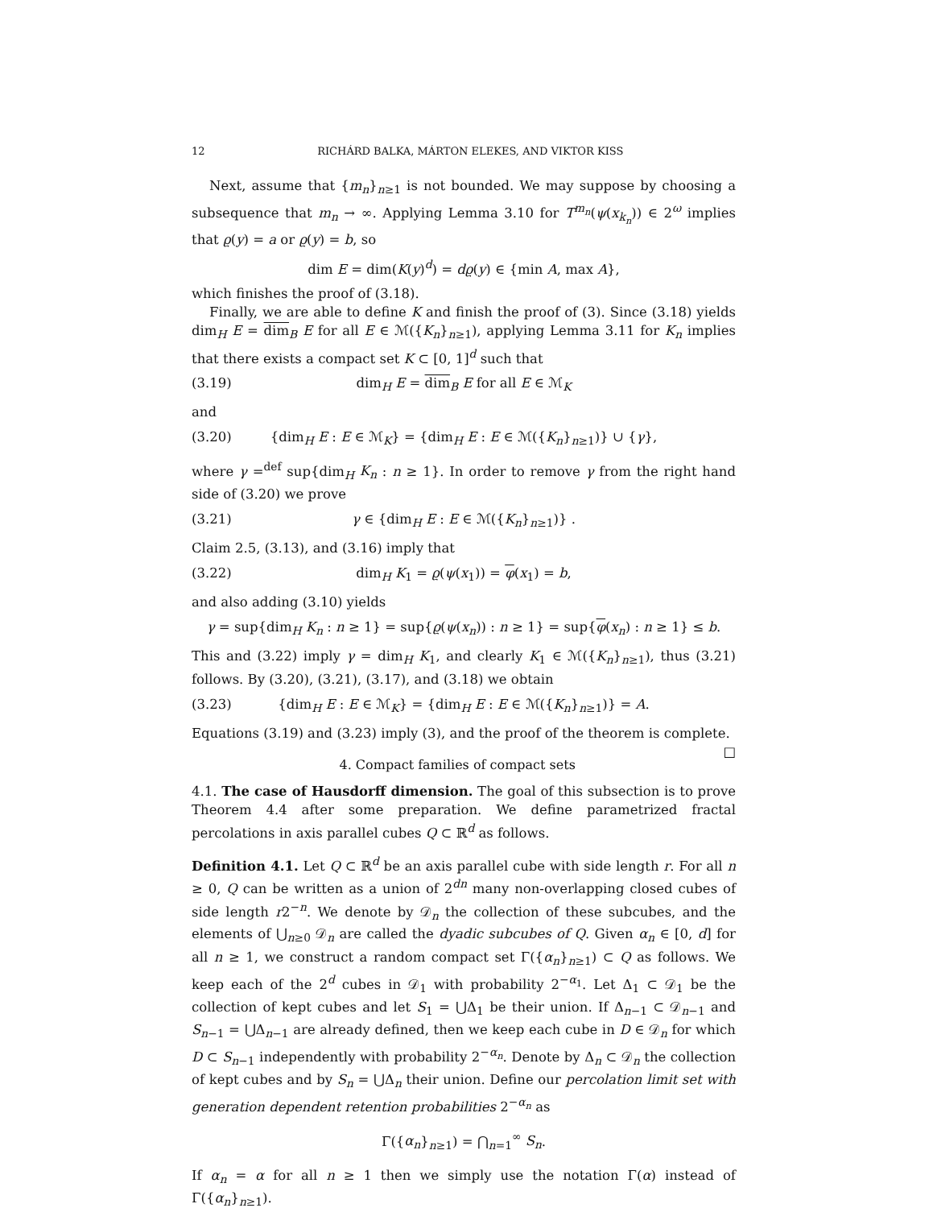12 RICHÁRD BALKA, MÁRTON ELEKES, AND VIKTOR KISS
Next, assume that {m<sub>n</sub>}<sub>n≥1</sub> is not bounded. We may suppose by choosing a subsequence that m<sub>n</sub> → ∞. Applying Lemma 3.10 for T<sup>m<sub>n</sub></sup>(ψ(x<sub>k<sub>n</sub></sub>)) ∈ 2<sup>ω</sup> implies that ϱ(y) = a or ϱ(y) = b, so
dim E = dim(K(y)<sup>d</sup>) = dϱ(y) ∈ {min A, max A},
which finishes the proof of (3.18).
Finally, we are able to define K and finish the proof of (3). Since (3.18) yields dim<sub>H</sub> E = dim<sub>B</sub> E for all E ∈ ℳ({K<sub>n</sub>}<sub>n≥1</sub>), applying Lemma 3.11 for K<sub>n</sub> implies that there exists a compact set K ⊂ [0, 1]<sup>d</sup> such that
(3.19) dim<sub>H</sub> E = dim<sub>B</sub> E for all E ∈ ℳ<sub>K</sub>
and
(3.20) {dim<sub>H</sub> E : E ∈ ℳ<sub>K</sub>} = {dim<sub>H</sub> E : E ∈ ℳ({K<sub>n</sub>}<sub>n≥1</sub>)} ∪ {γ},
where γ =<sup>def</sup> sup{dim<sub>H</sub> K<sub>n</sub> : n ≥ 1}. In order to remove γ from the right hand side of (3.20) we prove
(3.21) γ ∈ {dim<sub>H</sub> E : E ∈ ℳ({K<sub>n</sub>}<sub>n≥1</sub>)} .
Claim 2.5, (3.13), and (3.16) imply that
(3.22) dim<sub>H</sub> K<sub>1</sub> = ϱ(ψ(x<sub>1</sub>)) = φ(x<sub>1</sub>) = b,
and also adding (3.10) yields
γ = sup{dim<sub>H</sub> K<sub>n</sub> : n ≥ 1} = sup{ϱ(ψ(x<sub>n</sub>)) : n ≥ 1} = sup{φ(x<sub>n</sub>) : n ≥ 1} ≤ b.
This and (3.22) imply γ = dim<sub>H</sub> K<sub>1</sub>, and clearly K<sub>1</sub> ∈ ℳ({K<sub>n</sub>}<sub>n≥1</sub>), thus (3.21) follows. By (3.20), (3.21), (3.17), and (3.18) we obtain
(3.23) {dim<sub>H</sub> E : E ∈ ℳ<sub>K</sub>} = {dim<sub>H</sub> E : E ∈ ℳ({K<sub>n</sub>}<sub>n≥1</sub>)} = A.
Equations (3.19) and (3.23) imply (3), and the proof of the theorem is complete. □
4. Compact families of compact sets
4.1. The case of Hausdorff dimension. The goal of this subsection is to prove Theorem 4.4 after some preparation. We define parametrized fractal percolations in axis parallel cubes Q ⊂ ℝ<sup>d</sup> as follows.
Definition 4.1. Let Q ⊂ ℝ<sup>d</sup> be an axis parallel cube with side length r. For all n ≥ 0, Q can be written as a union of 2<sup>dn</sup> many non-overlapping closed cubes of side length r2<sup>−n</sup>. We denote by 𝒟<sub>n</sub> the collection of these subcubes, and the elements of ⋃<sub>n≥0</sub> 𝒟<sub>n</sub> are called the dyadic subcubes of Q. Given α<sub>n</sub> ∈ [0, d] for all n ≥ 1, we construct a random compact set Γ({α<sub>n</sub>}<sub>n≥1</sub>) ⊂ Q as follows. We keep each of the 2<sup>d</sup> cubes in 𝒟<sub>1</sub> with probability 2<sup>−α<sub>1</sub></sup>. Let Δ<sub>1</sub> ⊂ 𝒟<sub>1</sub> be the collection of kept cubes and let S<sub>1</sub> = ⋃Δ<sub>1</sub> be their union. If Δ<sub>n−1</sub> ⊂ 𝒟<sub>n−1</sub> and S<sub>n−1</sub> = ⋃Δ<sub>n−1</sub> are already defined, then we keep each cube in D ∈ 𝒟<sub>n</sub> for which D ⊂ S<sub>n−1</sub> independently with probability 2<sup>−α<sub>n</sub></sup>. Denote by Δ<sub>n</sub> ⊂ 𝒟<sub>n</sub> the collection of kept cubes and by S<sub>n</sub> = ⋃Δ<sub>n</sub> their union. Define our percolation limit set with generation dependent retention probabilities 2<sup>−α<sub>n</sub></sup> as
Γ({α<sub>n</sub>}<sub>n≥1</sub>) = ⋂<sub>n=1</sub><sup>∞</sup> S<sub>n</sub>.
If α<sub>n</sub> = α for all n ≥ 1 then we simply use the notation Γ(α) instead of Γ({α<sub>n</sub>}<sub>n≥1</sub>).